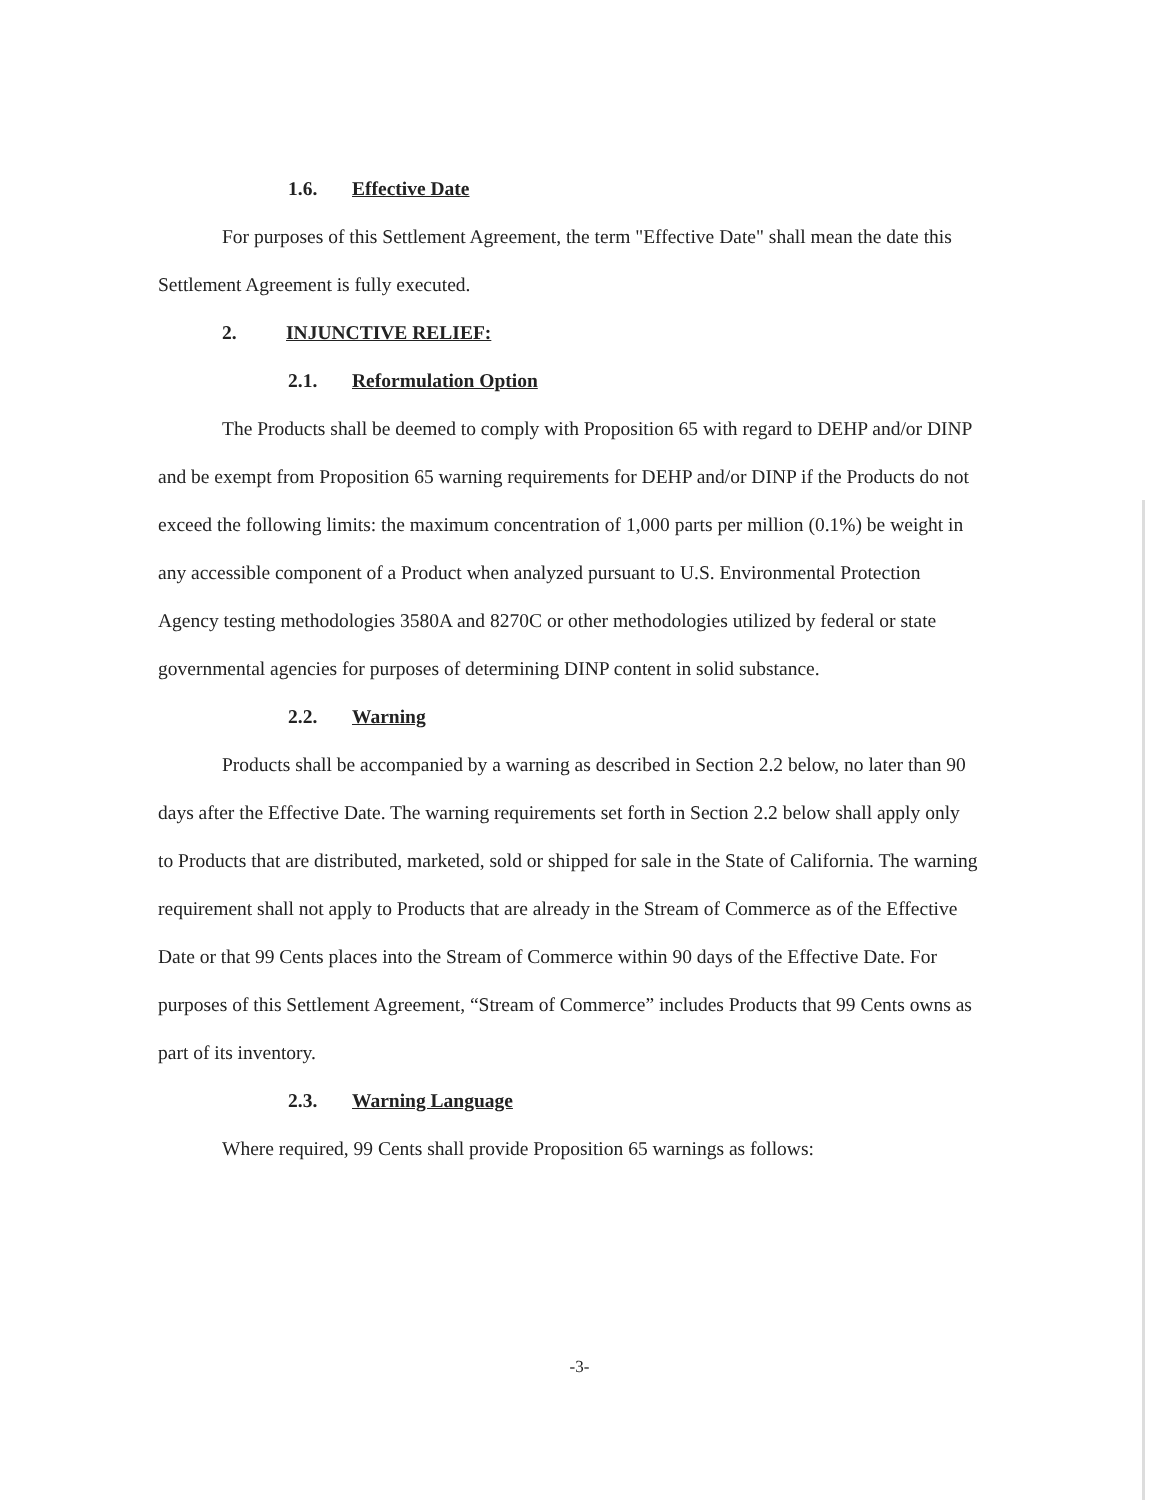1.6. Effective Date
For purposes of this Settlement Agreement, the term "Effective Date" shall mean the date this Settlement Agreement is fully executed.
2. INJUNCTIVE RELIEF:
2.1. Reformulation Option
The Products shall be deemed to comply with Proposition 65 with regard to DEHP and/or DINP and be exempt from Proposition 65 warning requirements for DEHP and/or DINP if the Products do not exceed the following limits: the maximum concentration of 1,000 parts per million (0.1%) be weight in any accessible component of a Product when analyzed pursuant to U.S. Environmental Protection Agency testing methodologies 3580A and 8270C or other methodologies utilized by federal or state governmental agencies for purposes of determining DINP content in solid substance.
2.2. Warning
Products shall be accompanied by a warning as described in Section 2.2 below, no later than 90 days after the Effective Date. The warning requirements set forth in Section 2.2 below shall apply only to Products that are distributed, marketed, sold or shipped for sale in the State of California. The warning requirement shall not apply to Products that are already in the Stream of Commerce as of the Effective Date or that 99 Cents places into the Stream of Commerce within 90 days of the Effective Date. For purposes of this Settlement Agreement, “Stream of Commerce” includes Products that 99 Cents owns as part of its inventory.
2.3. Warning Language
Where required, 99 Cents shall provide Proposition 65 warnings as follows:
-3-